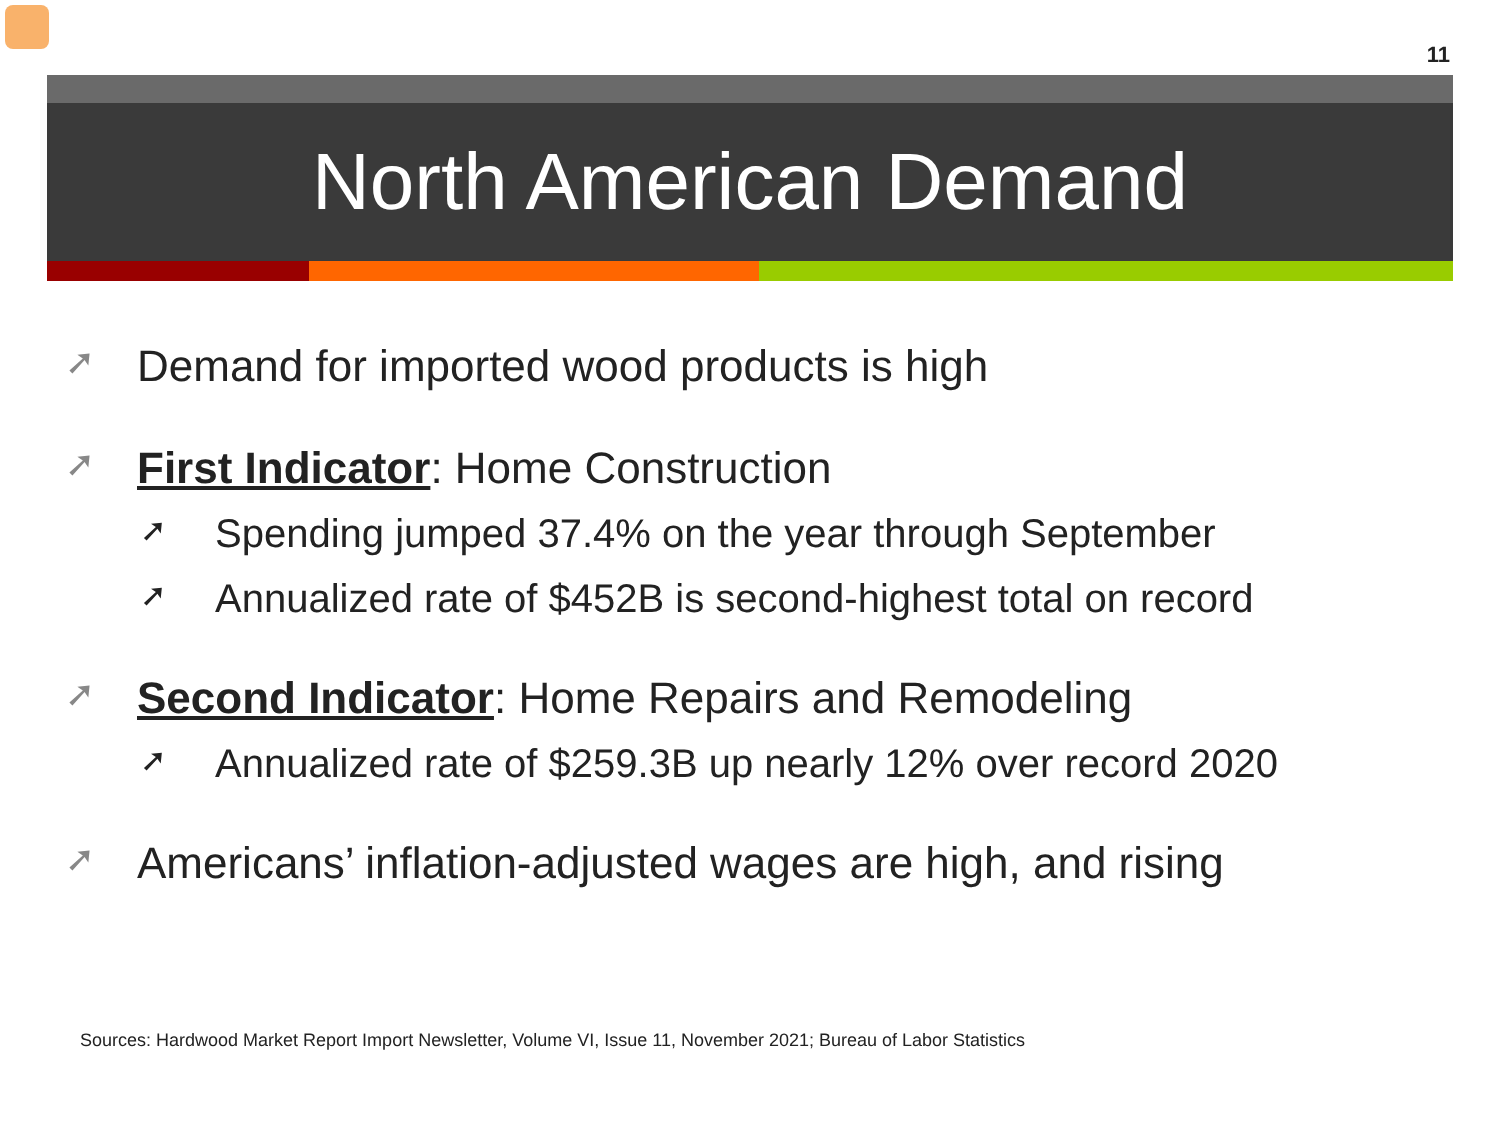11
North American Demand
➚ Demand for imported wood products is high
➚ First Indicator: Home Construction
➚ Spending jumped 37.4% on the year through September
➚ Annualized rate of $452B is second-highest total on record
➚ Second Indicator: Home Repairs and Remodeling
➚ Annualized rate of $259.3B up nearly 12% over record 2020
➚ Americans’ inflation-adjusted wages are high, and rising
Sources: Hardwood Market Report Import Newsletter, Volume VI, Issue 11, November 2021; Bureau of Labor Statistics